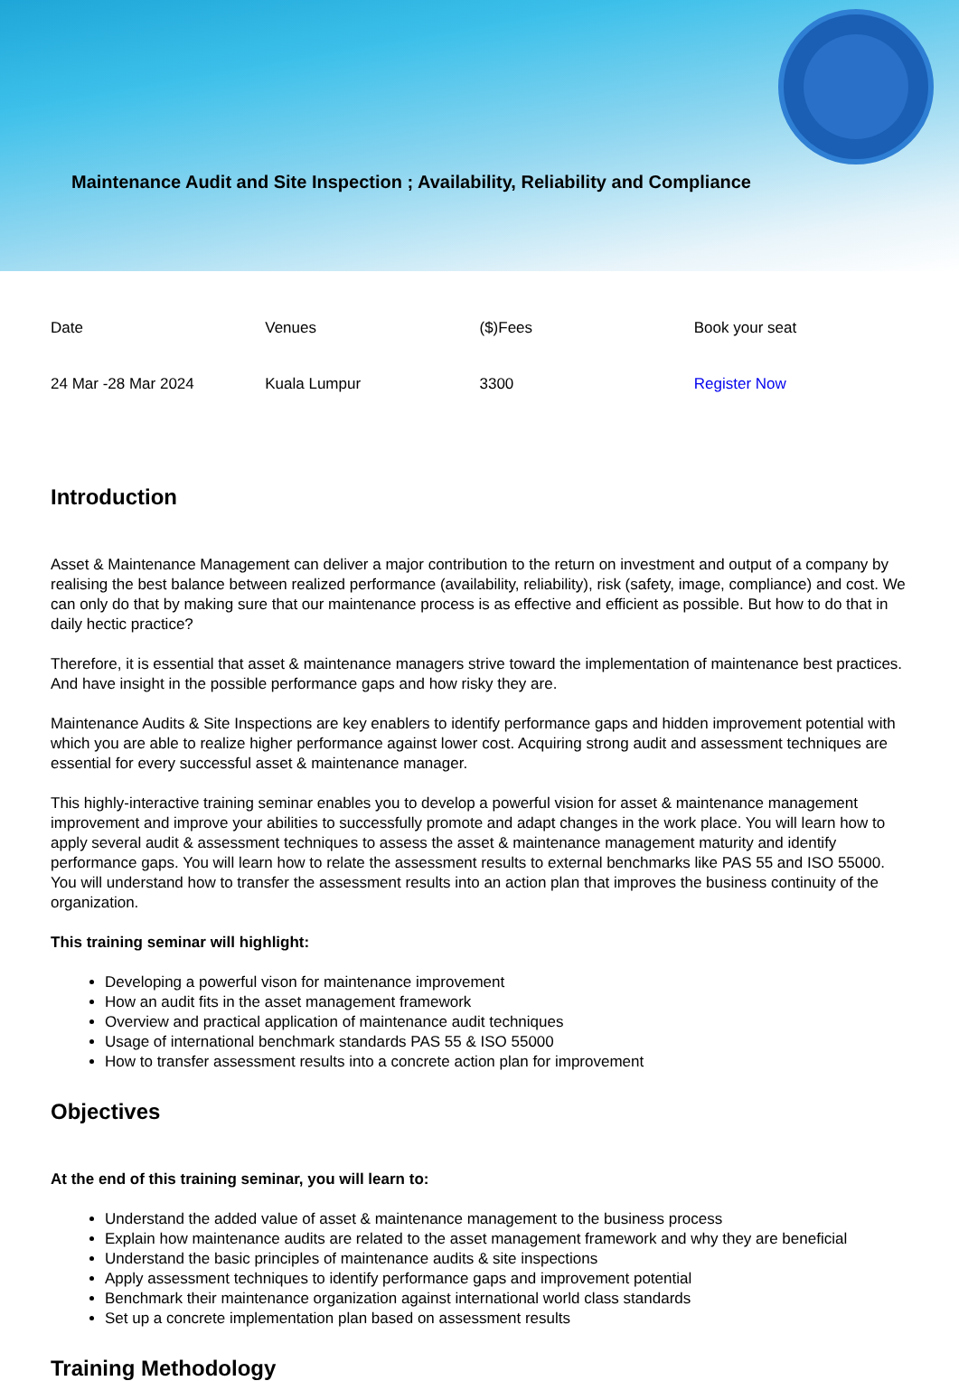Maintenance Audit and Site Inspection ; Availability, Reliability and Compliance
| Date | Venues | ($)Fees | Book your seat |
| 24 Mar -28 Mar 2024 | Kuala Lumpur | 3300 | Register Now |
Introduction
Asset & Maintenance Management can deliver a major contribution to the return on investment and output of a company by realising the best balance between realized performance (availability, reliability), risk (safety, image, compliance) and cost. We can only do that by making sure that our maintenance process is as effective and efficient as possible. But how to do that in daily hectic practice?
Therefore, it is essential that asset & maintenance managers strive toward the implementation of maintenance best practices. And have insight in the possible performance gaps and how risky they are.
Maintenance Audits & Site Inspections are key enablers to identify performance gaps and hidden improvement potential with which you are able to realize higher performance against lower cost. Acquiring strong audit and assessment techniques are essential for every successful asset & maintenance manager.
This highly-interactive training seminar enables you to develop a powerful vision for asset & maintenance management improvement and improve your abilities to successfully promote and adapt changes in the work place. You will learn how to apply several audit & assessment techniques to assess the asset & maintenance management maturity and identify performance gaps. You will learn how to relate the assessment results to external benchmarks like PAS 55 and ISO 55000. You will understand how to transfer the assessment results into an action plan that improves the business continuity of the organization.
This training seminar will highlight:
Developing a powerful vison for maintenance improvement
How an audit fits in the asset management framework
Overview and practical application of maintenance audit techniques
Usage of international benchmark standards PAS 55 & ISO 55000
How to transfer assessment results into a concrete action plan for improvement
Objectives
At the end of this training seminar, you will learn to:
Understand the added value of asset & maintenance management to the business process
Explain how maintenance audits are related to the asset management framework and why they are beneficial
Understand the basic principles of maintenance audits & site inspections
Apply assessment techniques to identify performance gaps and improvement potential
Benchmark their maintenance organization against international world class standards
Set up a concrete implementation plan based on assessment results
Training Methodology